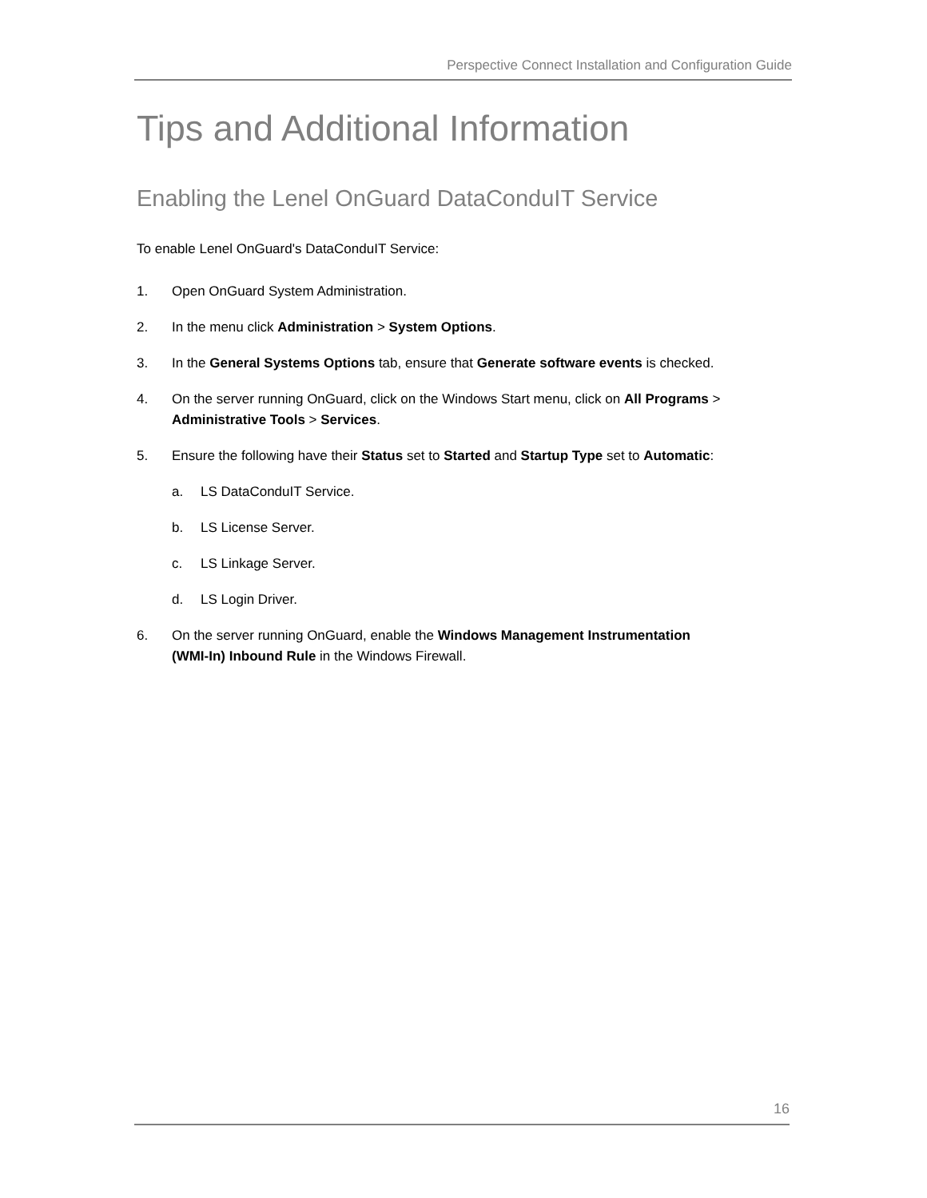Perspective Connect Installation and Configuration Guide
Tips and Additional Information
Enabling the Lenel OnGuard DataConduIT Service
To enable Lenel OnGuard's DataConduIT Service:
1. Open OnGuard System Administration.
2. In the menu click Administration > System Options.
3. In the General Systems Options tab, ensure that Generate software events is checked.
4. On the server running OnGuard, click on the Windows Start menu, click on All Programs > Administrative Tools > Services.
5. Ensure the following have their Status set to Started and Startup Type set to Automatic:
a. LS DataConduIT Service.
b. LS License Server.
c. LS Linkage Server.
d. LS Login Driver.
6. On the server running OnGuard, enable the Windows Management Instrumentation
(WMI-In) Inbound Rule in the Windows Firewall.
16